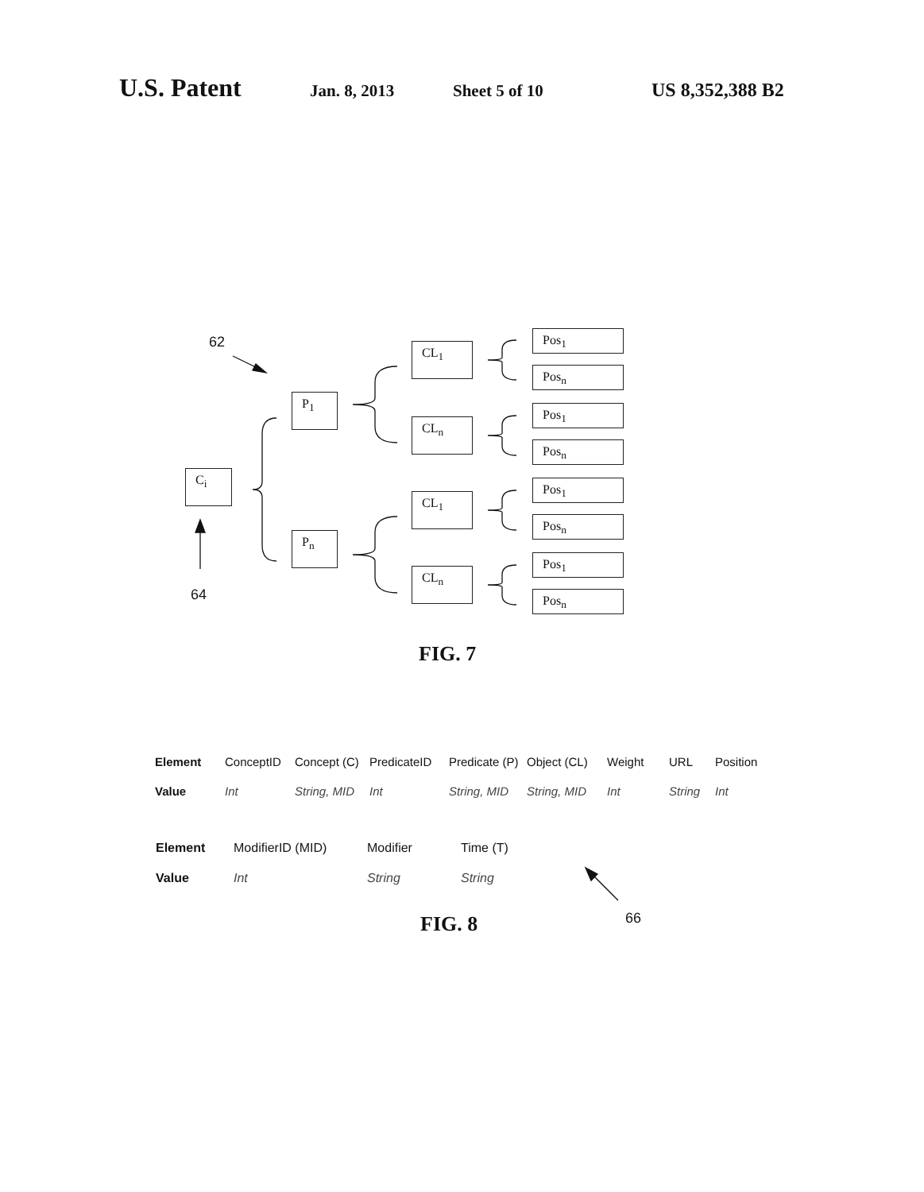U.S. Patent Jan. 8, 2013 Sheet 5 of 10 US 8,352,388 B2
62
64
C<sub>i</sub>
P<sub>1</sub>
P<sub>n</sub>
CL<sub>1</sub>
CL<sub>n</sub>
CL<sub>1</sub>
CL<sub>n</sub>
Pos<sub>1</sub>
Pos<sub>n</sub>
Pos<sub>1</sub>
Pos<sub>n</sub>
Pos<sub>1</sub>
Pos<sub>n</sub>
Pos<sub>1</sub>
Pos<sub>n</sub>
FIG. 7
| Element | ConceptID | Concept (C) | PredicateID | Predicate (P) | Object (CL) | Weight | URL | Position |
| --- | --- | --- | --- | --- | --- | --- | --- | --- |
| Value | Int | String, MID | Int | String, MID | String, MID | Int | String | Int |
| Element | ModifierID (MID) | Modifier | Time (T) |
| --- | --- | --- | --- |
| Value | Int | String | String |
66
FIG. 8